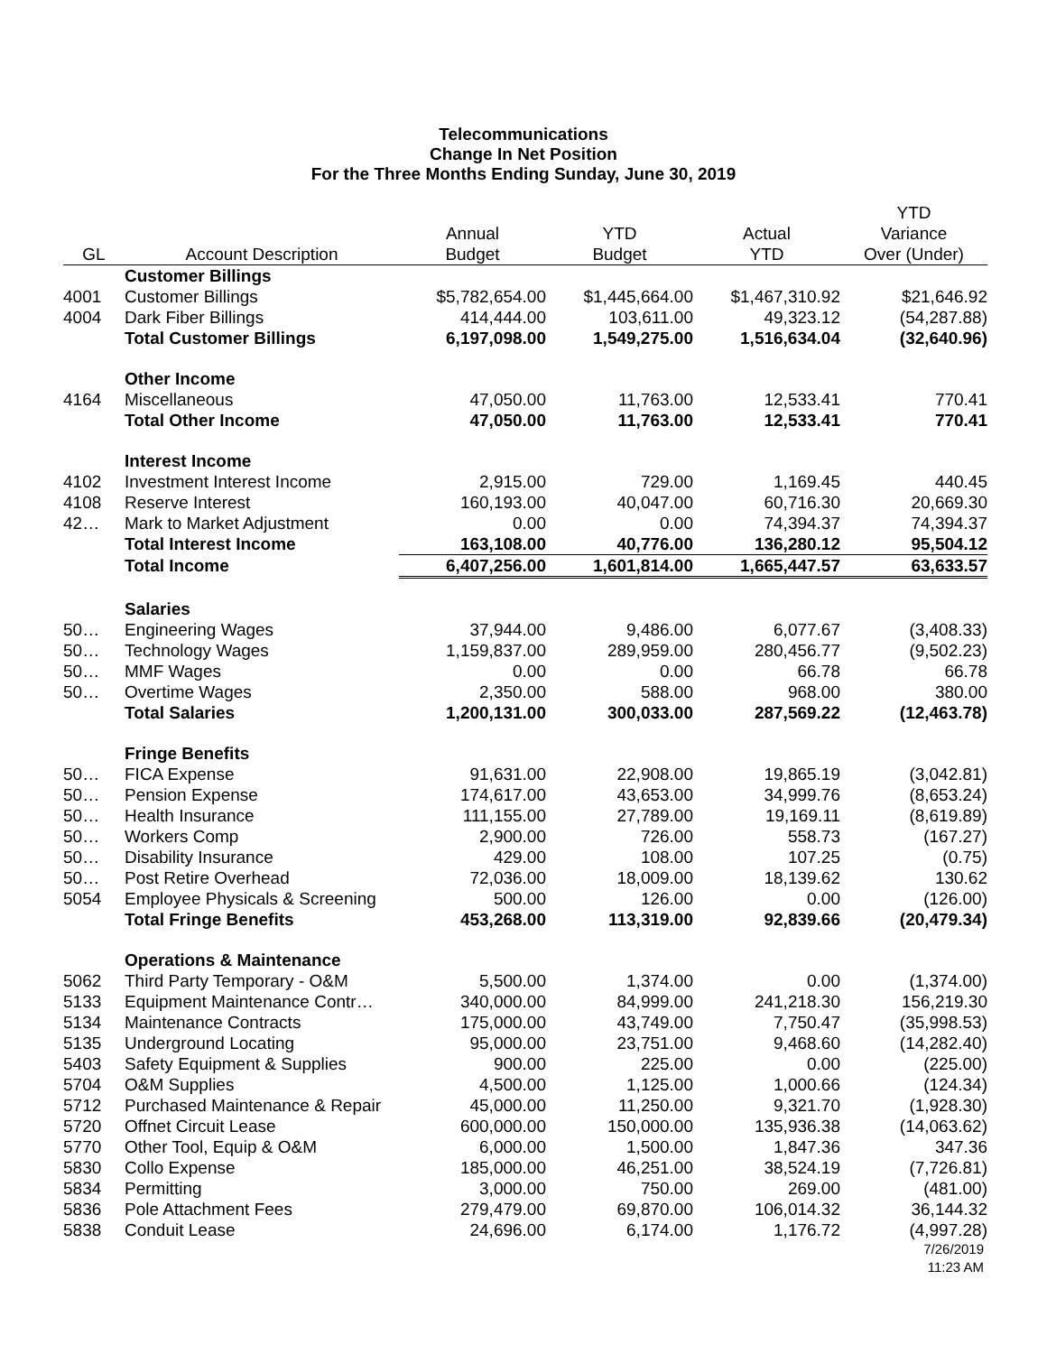Telecommunications
Change In Net Position
For the Three Months Ending Sunday, June 30, 2019
| GL | Account Description | Annual Budget | YTD Budget | Actual YTD | YTD Variance Over (Under) |
| --- | --- | --- | --- | --- | --- |
| | Customer Billings | | | | |
| 4001 | Customer Billings | $5,782,654.00 | $1,445,664.00 | $1,467,310.92 | $21,646.92 |
| 4004 | Dark Fiber Billings | 414,444.00 | 103,611.00 | 49,323.12 | (54,287.88) |
| | Total Customer Billings | 6,197,098.00 | 1,549,275.00 | 1,516,634.04 | (32,640.96) |
| | Other Income | | | | |
| 4164 | Miscellaneous | 47,050.00 | 11,763.00 | 12,533.41 | 770.41 |
| | Total Other Income | 47,050.00 | 11,763.00 | 12,533.41 | 770.41 |
| | Interest Income | | | | |
| 4102 | Investment Interest Income | 2,915.00 | 729.00 | 1,169.45 | 440.45 |
| 4108 | Reserve Interest | 160,193.00 | 40,047.00 | 60,716.30 | 20,669.30 |
| 42… | Mark to Market Adjustment | 0.00 | 0.00 | 74,394.37 | 74,394.37 |
| | Total Interest Income | 163,108.00 | 40,776.00 | 136,280.12 | 95,504.12 |
| | Total Income | 6,407,256.00 | 1,601,814.00 | 1,665,447.57 | 63,633.57 |
| | Salaries | | | | |
| 50… | Engineering Wages | 37,944.00 | 9,486.00 | 6,077.67 | (3,408.33) |
| 50… | Technology Wages | 1,159,837.00 | 289,959.00 | 280,456.77 | (9,502.23) |
| 50… | MMF Wages | 0.00 | 0.00 | 66.78 | 66.78 |
| 50… | Overtime Wages | 2,350.00 | 588.00 | 968.00 | 380.00 |
| | Total Salaries | 1,200,131.00 | 300,033.00 | 287,569.22 | (12,463.78) |
| | Fringe Benefits | | | | |
| 50… | FICA Expense | 91,631.00 | 22,908.00 | 19,865.19 | (3,042.81) |
| 50… | Pension Expense | 174,617.00 | 43,653.00 | 34,999.76 | (8,653.24) |
| 50… | Health Insurance | 111,155.00 | 27,789.00 | 19,169.11 | (8,619.89) |
| 50… | Workers Comp | 2,900.00 | 726.00 | 558.73 | (167.27) |
| 50… | Disability Insurance | 429.00 | 108.00 | 107.25 | (0.75) |
| 50… | Post Retire Overhead | 72,036.00 | 18,009.00 | 18,139.62 | 130.62 |
| 5054 | Employee Physicals & Screening | 500.00 | 126.00 | 0.00 | (126.00) |
| | Total Fringe Benefits | 453,268.00 | 113,319.00 | 92,839.66 | (20,479.34) |
| | Operations & Maintenance | | | | |
| 5062 | Third Party Temporary - O&M | 5,500.00 | 1,374.00 | 0.00 | (1,374.00) |
| 5133 | Equipment Maintenance Contr… | 340,000.00 | 84,999.00 | 241,218.30 | 156,219.30 |
| 5134 | Maintenance Contracts | 175,000.00 | 43,749.00 | 7,750.47 | (35,998.53) |
| 5135 | Underground Locating | 95,000.00 | 23,751.00 | 9,468.60 | (14,282.40) |
| 5403 | Safety Equipment & Supplies | 900.00 | 225.00 | 0.00 | (225.00) |
| 5704 | O&M Supplies | 4,500.00 | 1,125.00 | 1,000.66 | (124.34) |
| 5712 | Purchased Maintenance & Repair | 45,000.00 | 11,250.00 | 9,321.70 | (1,928.30) |
| 5720 | Offnet Circuit Lease | 600,000.00 | 150,000.00 | 135,936.38 | (14,063.62) |
| 5770 | Other Tool, Equip & O&M | 6,000.00 | 1,500.00 | 1,847.36 | 347.36 |
| 5830 | Collo Expense | 185,000.00 | 46,251.00 | 38,524.19 | (7,726.81) |
| 5834 | Permitting | 3,000.00 | 750.00 | 269.00 | (481.00) |
| 5836 | Pole Attachment Fees | 279,479.00 | 69,870.00 | 106,014.32 | 36,144.32 |
| 5838 | Conduit Lease | 24,696.00 | 6,174.00 | 1,176.72 | (4,997.28) |
7/26/2019
11:23 AM